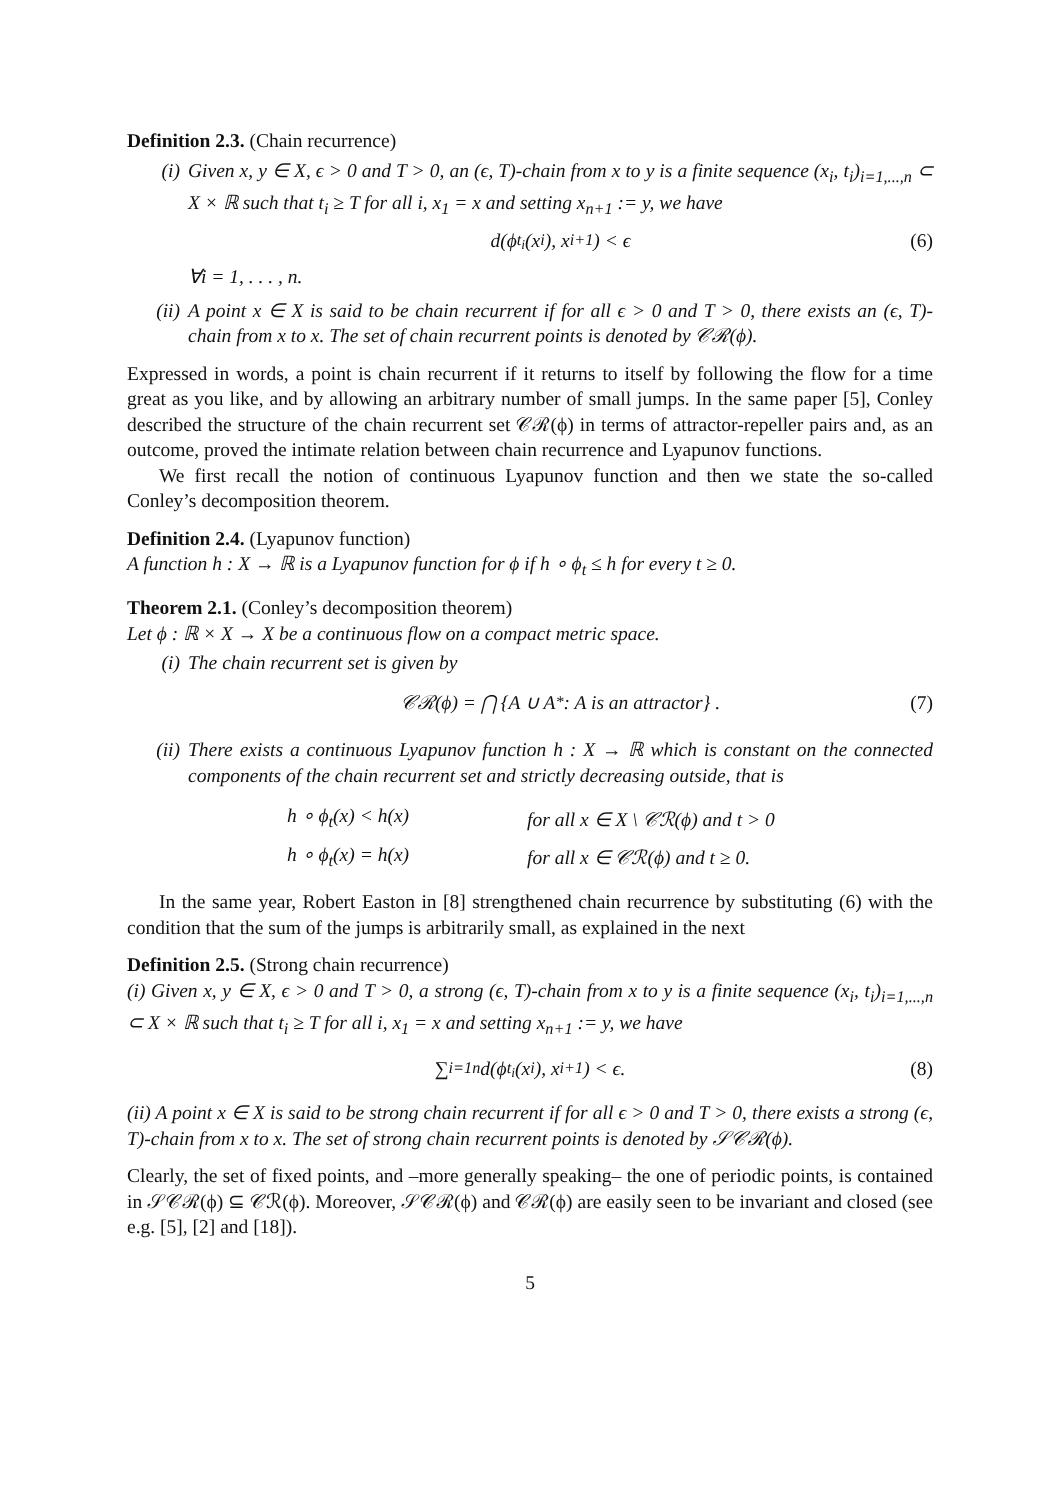Definition 2.3. (Chain recurrence)
(i) Given x, y ∈ X, ϵ > 0 and T > 0, an (ϵ, T)-chain from x to y is a finite sequence (x<sub>i</sub>, t<sub>i</sub>)<sub>i=1,...,n</sub> ⊂ X × ℝ such that t<sub>i</sub> ≥ T for all i, x<sub>1</sub> = x and setting x<sub>n+1</sub> := y, we have
d(ϕ<sub>t<sub>i</sub></sub>(x<sub>i</sub>), x<sub>i+1</sub>) < ϵ (6)
∀i = 1, . . . , n.
(ii) A point x ∈ X is said to be chain recurrent if for all ϵ > 0 and T > 0, there exists an (ϵ, T)-chain from x to x. The set of chain recurrent points is denoted by 𝒞ℛ(ϕ).
Expressed in words, a point is chain recurrent if it returns to itself by following the flow for a time great as you like, and by allowing an arbitrary number of small jumps. In the same paper [5], Conley described the structure of the chain recurrent set 𝒞ℛ(ϕ) in terms of attractor-repeller pairs and, as an outcome, proved the intimate relation between chain recurrence and Lyapunov functions.
We first recall the notion of continuous Lyapunov function and then we state the so-called Conley’s decomposition theorem.
Definition 2.4. (Lyapunov function)
A function h : X → ℝ is a Lyapunov function for ϕ if h ∘ ϕ<sub>t</sub> ≤ h for every t ≥ 0.
Theorem 2.1. (Conley’s decomposition theorem)
Let ϕ : ℝ × X → X be a continuous flow on a compact metric space.
(i) The chain recurrent set is given by
𝒞ℛ(ϕ) = ⋂ {A ∪ A<sup>*</sup> : A is an attractor} . (7)
(ii) There exists a continuous Lyapunov function h : X → ℝ which is constant on the connected components of the chain recurrent set and strictly decreasing outside, that is
| h ∘ ϕ<sub>t</sub>(x) < h(x) | for all x ∈ X \ 𝒞ℛ(ϕ) and t > 0 |
| h ∘ ϕ<sub>t</sub>(x) = h(x) | for all x ∈ 𝒞ℛ(ϕ) and t ≥ 0. |
In the same year, Robert Easton in [8] strengthened chain recurrence by substituting (6) with the condition that the sum of the jumps is arbitrarily small, as explained in the next
Definition 2.5. (Strong chain recurrence)
(i) Given x, y ∈ X, ϵ > 0 and T > 0, a strong (ϵ, T)-chain from x to y is a finite sequence (x<sub>i</sub>, t<sub>i</sub>)<sub>i=1,...,n</sub> ⊂ X × ℝ such that t<sub>i</sub> ≥ T for all i, x<sub>1</sub> = x and setting x<sub>n+1</sub> := y, we have
∑<sub>i=1</sub><sup>n</sup> d(ϕ<sub>t<sub>i</sub></sub>(x<sub>i</sub>), x<sub>i+1</sub>) < ϵ. (8)
(ii) A point x ∈ X is said to be strong chain recurrent if for all ϵ > 0 and T > 0, there exists a strong (ϵ, T)-chain from x to x. The set of strong chain recurrent points is denoted by 𝒮𝒞ℛ(ϕ).
Clearly, the set of fixed points, and –more generally speaking– the one of periodic points, is contained in 𝒮𝒞ℛ(ϕ) ⊆ 𝒞ℛ(ϕ). Moreover, 𝒮𝒞ℛ(ϕ) and 𝒞ℛ(ϕ) are easily seen to be invariant and closed (see e.g. [5], [2] and [18]).
5